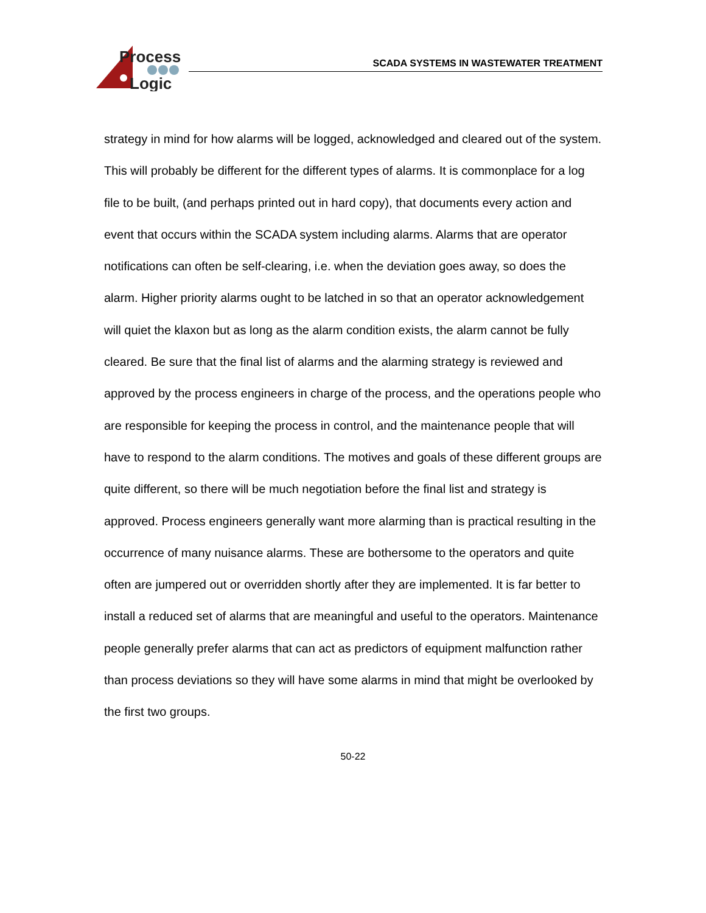Process
Logic
SCADA SYSTEMS IN WASTEWATER TREATMENT
strategy in mind for how alarms will be logged, acknowledged and cleared out of the system. This will probably be different for the different types of alarms. It is commonplace for a log file to be built, (and perhaps printed out in hard copy), that documents every action and event that occurs within the SCADA system including alarms. Alarms that are operator notifications can often be self-clearing, i.e. when the deviation goes away, so does the alarm. Higher priority alarms ought to be latched in so that an operator acknowledgement will quiet the klaxon but as long as the alarm condition exists, the alarm cannot be fully cleared. Be sure that the final list of alarms and the alarming strategy is reviewed and approved by the process engineers in charge of the process, and the operations people who are responsible for keeping the process in control, and the maintenance people that will have to respond to the alarm conditions. The motives and goals of these different groups are quite different, so there will be much negotiation before the final list and strategy is approved. Process engineers generally want more alarming than is practical resulting in the occurrence of many nuisance alarms. These are bothersome to the operators and quite often are jumpered out or overridden shortly after they are implemented. It is far better to install a reduced set of alarms that are meaningful and useful to the operators. Maintenance people generally prefer alarms that can act as predictors of equipment malfunction rather than process deviations so they will have some alarms in mind that might be overlooked by the first two groups.
50-22